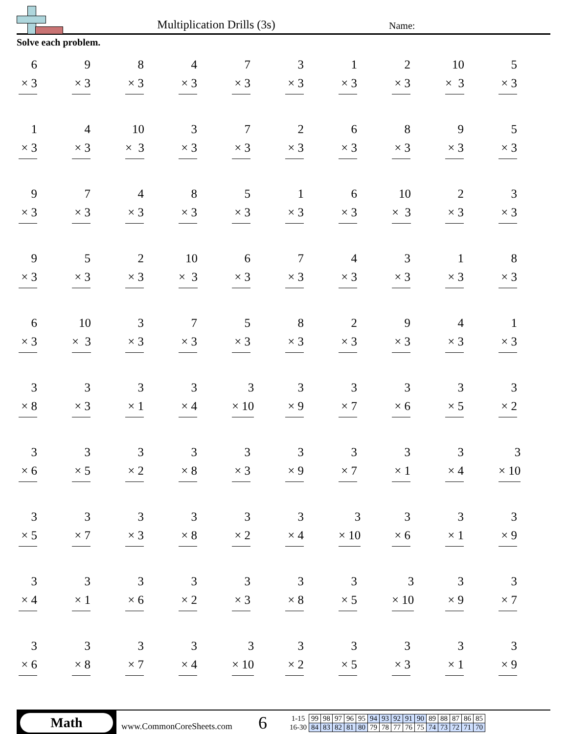Multiplication Drills (3s)
Name:
Solve each problem.
| 6 × 3 | 9 × 3 | 8 × 3 | 4 × 3 | 7 × 3 | 3 × 3 | 1 × 3 | 2 × 3 | 10 × 3 | 5 × 3 |
| 1 × 3 | 4 × 3 | 10 × 3 | 3 × 3 | 7 × 3 | 2 × 3 | 6 × 3 | 8 × 3 | 9 × 3 | 5 × 3 |
| 9 × 3 | 7 × 3 | 4 × 3 | 8 × 3 | 5 × 3 | 1 × 3 | 6 × 3 | 10 × 3 | 2 × 3 | 3 × 3 |
| 9 × 3 | 5 × 3 | 2 × 3 | 10 × 3 | 6 × 3 | 7 × 3 | 4 × 3 | 3 × 3 | 1 × 3 | 8 × 3 |
| 6 × 3 | 10 × 3 | 3 × 3 | 7 × 3 | 5 × 3 | 8 × 3 | 2 × 3 | 9 × 3 | 4 × 3 | 1 × 3 |
| 3 × 8 | 3 × 3 | 3 × 1 | 3 × 4 | 3 × 10 | 3 × 9 | 3 × 7 | 3 × 6 | 3 × 5 | 3 × 2 |
| 3 × 6 | 3 × 5 | 3 × 2 | 3 × 8 | 3 × 3 | 3 × 9 | 3 × 7 | 3 × 1 | 3 × 4 | 3 × 10 |
| 3 × 5 | 3 × 7 | 3 × 3 | 3 × 8 | 3 × 2 | 3 × 4 | 3 × 10 | 3 × 6 | 3 × 1 | 3 × 9 |
| 3 × 4 | 3 × 1 | 3 × 6 | 3 × 2 | 3 × 3 | 3 × 8 | 3 × 5 | 3 × 10 | 3 × 9 | 3 × 7 |
| 3 × 6 | 3 × 8 | 3 × 7 | 3 × 4 | 3 × 10 | 3 × 2 | 3 × 5 | 3 × 3 | 3 × 1 | 3 × 9 |
Math
www.CommonCoreSheets.com
6
| 1-15 | 99 | 98 | 97 | 96 | 95 | 94 | 93 | 92 | 91 | 90 | 89 | 88 | 87 | 86 | 85 |
| 16-30 | 84 | 83 | 82 | 81 | 80 | 79 | 78 | 77 | 76 | 75 | 74 | 73 | 72 | 71 | 70 |